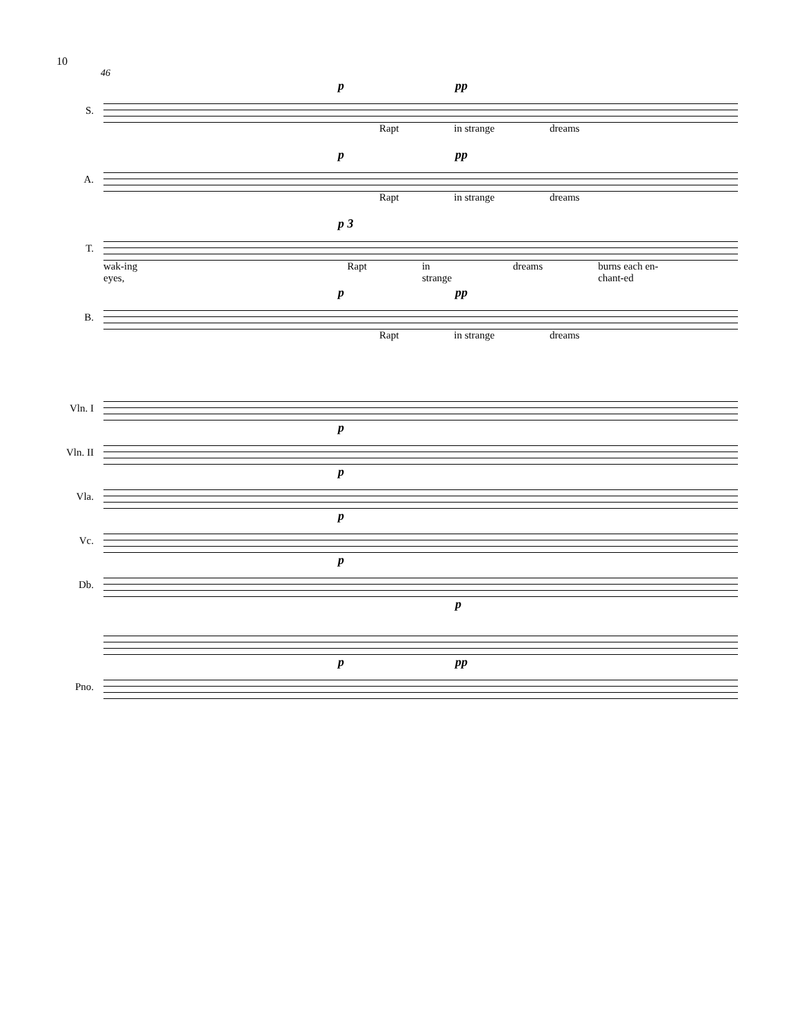10
46
p pp
S.
Rapt in strange dreams
p pp
A.
Rapt in strange dreams
p 3
T.
wak-ing eyes, Rapt in strange dreams burns each en-chant-ed
p pp
B.
Rapt in strange dreams
Vln. I
p
Vln. II
p
Vla.
p
Vc.
p
Db.
p
p pp
Pno.